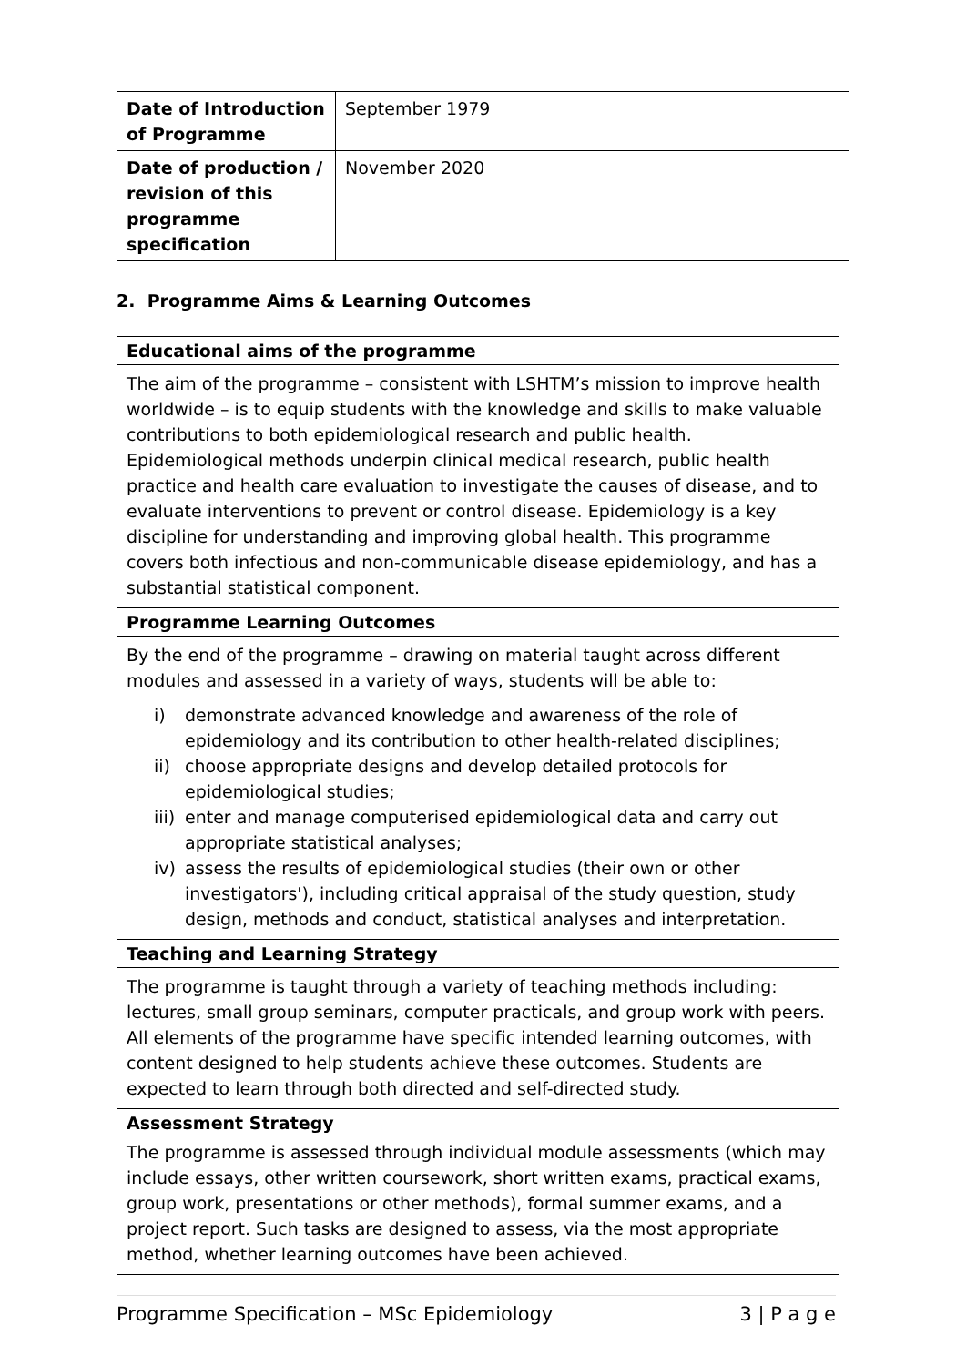| Date of Introduction of Programme | September 1979 |
| Date of production / revision of this programme specification | November 2020 |
2. Programme Aims & Learning Outcomes
| Educational aims of the programme |
| --- |
| The aim of the programme – consistent with LSHTM’s mission to improve health worldwide – is to equip students with the knowledge and skills to make valuable contributions to both epidemiological research and public health. Epidemiological methods underpin clinical medical research, public health practice and health care evaluation to investigate the causes of disease, and to evaluate interventions to prevent or control disease. Epidemiology is a key discipline for understanding and improving global health. This programme covers both infectious and non-communicable disease epidemiology, and has a substantial statistical component. |
| Programme Learning Outcomes |
| By the end of the programme – drawing on material taught across different modules and assessed in a variety of ways, students will be able to: i) demonstrate advanced knowledge and awareness of the role of epidemiology and its contribution to other health-related disciplines; ii) choose appropriate designs and develop detailed protocols for epidemiological studies; iii) enter and manage computerised epidemiological data and carry out appropriate statistical analyses; iv) assess the results of epidemiological studies (their own or other investigators'), including critical appraisal of the study question, study design, methods and conduct, statistical analyses and interpretation. |
| Teaching and Learning Strategy |
| The programme is taught through a variety of teaching methods including: lectures, small group seminars, computer practicals, and group work with peers. All elements of the programme have specific intended learning outcomes, with content designed to help students achieve these outcomes. Students are expected to learn through both directed and self-directed study. |
| Assessment Strategy |
| The programme is assessed through individual module assessments (which may include essays, other written coursework, short written exams, practical exams, group work, presentations or other methods), formal summer exams, and a project report. Such tasks are designed to assess, via the most appropriate method, whether learning outcomes have been achieved. |
Programme Specification – MSc Epidemiology 3 | P a g e